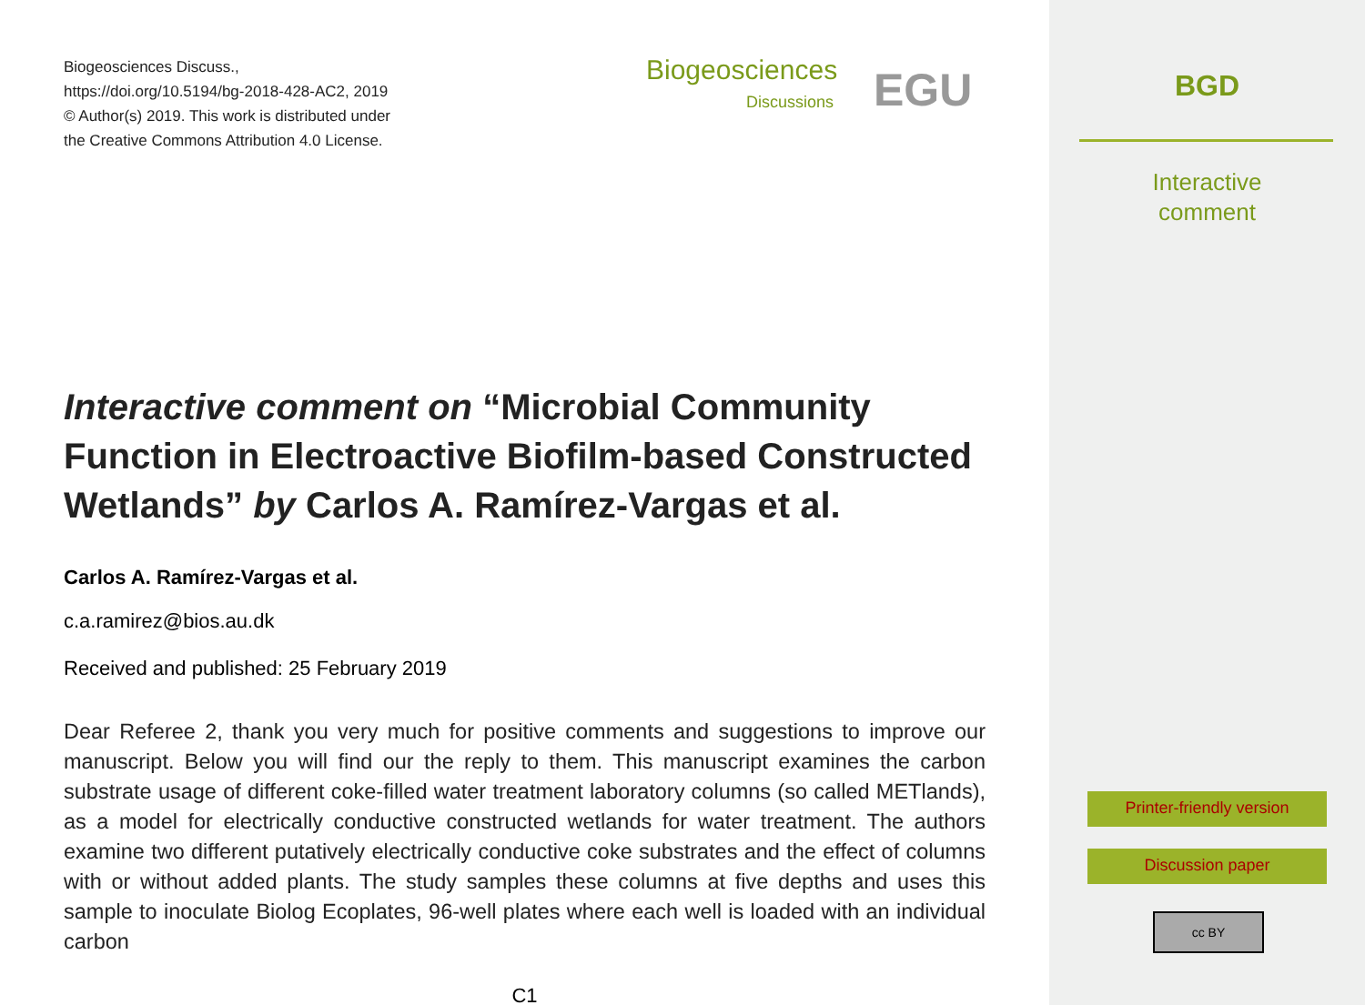Biogeosciences Discuss.,
https://doi.org/10.5194/bg-2018-428-AC2, 2019
© Author(s) 2019. This work is distributed under
the Creative Commons Attribution 4.0 License.
Biogeosciences
Discussions
EGU
Interactive comment on “Microbial Community Function in Electroactive Biofilm-based Constructed Wetlands” by Carlos A. Ramírez-Vargas et al.
Carlos A. Ramírez-Vargas et al.
c.a.ramirez@bios.au.dk
Received and published: 25 February 2019
Dear Referee 2, thank you very much for positive comments and suggestions to improve our manuscript. Below you will find our the reply to them. This manuscript examines the carbon substrate usage of different coke-filled water treatment laboratory columns (so called METlands), as a model for electrically conductive constructed wetlands for water treatment. The authors examine two different putatively electrically conductive coke substrates and the effect of columns with or without added plants. The study samples these columns at five depths and uses this sample to inoculate Biolog Ecoplates, 96-well plates where each well is loaded with an individual carbon
C1
BGD
Interactive
comment
Printer-friendly version
Discussion paper
cc BY